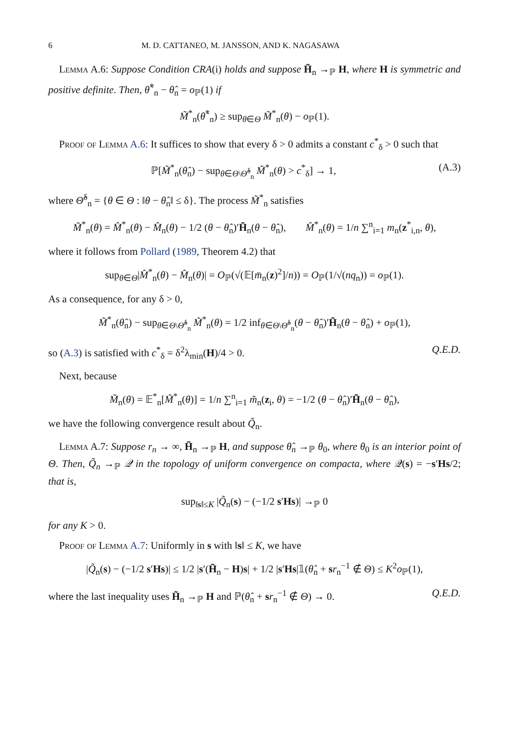6 M. D. CATTANEO, M. JANSSON, AND K. NAGASAWA
Lemma A.6: Suppose Condition CRA(i) holds and suppose H̃<sub>n</sub> →<sub>ℙ</sub> H, where H is symmetric and positive definite. Then, θ̃<sup>*</sup><sub>n</sub> − θ̂<sub>n</sub> = o<sub>ℙ</sub>(1) if
M̃<sup>*</sup><sub>n</sub>(θ̃<sup>*</sup><sub>n</sub>) ≥ sup<sub>θ∈Θ</sub> M̃<sup>*</sup><sub>n</sub>(θ) − o<sub>ℙ</sub>(1).
Proof of Lemma A.6: It suffices to show that every δ > 0 admits a constant c<sup>*</sup><sub>δ</sub> > 0 such that
ℙ[M̃<sup>*</sup><sub>n</sub>(θ̂<sub>n</sub>) − sup<sub>θ∈Θ\Θ̂<sup>δ</sup><sub>n</sub></sub> M̃<sup>*</sup><sub>n</sub>(θ) > c<sup>*</sup><sub>δ</sub>] → 1, (A.3)
where Θ̂<sup>δ</sup><sub>n</sub> = {θ ∈ Θ : ‖θ − θ̂<sub>n</sub>‖ ≤ δ}. The process M̃<sup>*</sup><sub>n</sub> satisfies
M̃<sup>*</sup><sub>n</sub>(θ) = M̂<sup>*</sup><sub>n</sub>(θ) − M̂<sub>n</sub>(θ) − 1/2 (θ − θ̂<sub>n</sub>)′H̃<sub>n</sub>(θ − θ̂<sub>n</sub>), M̂<sup>*</sup><sub>n</sub>(θ) = 1/n ∑<sup>n</sup><sub>i=1</sub> m<sub>n</sub>(z<sup>*</sup><sub>i,n</sub>, θ),
where it follows from Pollard (1989, Theorem 4.2) that
sup<sub>θ∈Θ</sub>|M̂<sup>*</sup><sub>n</sub>(θ) − M̂<sub>n</sub>(θ)| = O<sub>ℙ</sub>(√(𝔼[m̄<sub>n</sub>(z)<sup>2</sup>]/n)) = O<sub>ℙ</sub>(1/√(nq<sub>n</sub>)) = o<sub>ℙ</sub>(1).
As a consequence, for any δ > 0,
M̃<sup>*</sup><sub>n</sub>(θ̂<sub>n</sub>) − sup<sub>θ∈Θ\Θ̂<sup>δ</sup><sub>n</sub></sub> M̃<sup>*</sup><sub>n</sub>(θ) = 1/2 inf<sub>θ∈Θ\Θ̂<sup>δ</sup><sub>n</sub></sub>(θ − θ̂<sub>n</sub>)′H̃<sub>n</sub>(θ − θ̂<sub>n</sub>) + o<sub>ℙ</sub>(1),
so (A.3) is satisfied with c<sup>*</sup><sub>δ</sub> = δ<sup>2</sup>λ<sub>min</sub>(H)/4 > 0. Q.E.D.
Next, because
M̃<sub>n</sub>(θ) = 𝔼<sup>*</sup><sub>n</sub>[M̃<sup>*</sup><sub>n</sub>(θ)] = 1/n ∑<sup>n</sup><sub>i=1</sub> m̃<sub>n</sub>(z<sub>i</sub>, θ) = −1/2 (θ − θ̂<sub>n</sub>)′H̃<sub>n</sub>(θ − θ̂<sub>n</sub>),
we have the following convergence result about Q̃<sub>n</sub>.
Lemma A.7: Suppose r<sub>n</sub> → ∞, H̃<sub>n</sub> →<sub>ℙ</sub> H, and suppose θ̂<sub>n</sub> →<sub>ℙ</sub> θ<sub>0</sub>, where θ<sub>0</sub> is an interior point of Θ. Then, Q̃<sub>n</sub> →<sub>ℙ</sub> 𝒬 in the topology of uniform convergence on compacta, where 𝒬(s) = −s′Hs/2; that is,
sup<sub>‖s‖≤K</sub> |Q̃<sub>n</sub>(s) − (−1/2 s′Hs)| →<sub>ℙ</sub> 0
for any K > 0.
Proof of Lemma A.7: Uniformly in s with ‖s‖ ≤ K, we have
|Q̃<sub>n</sub>(s) − (−1/2 s′Hs)| ≤ 1/2 |s′(H̃<sub>n</sub> − H)s| + 1/2 |s′Hs|𝟙(θ̂<sub>n</sub> + sr<sub>n</sub><sup>−1</sup> ∉ Θ) ≤ K<sup>2</sup>o<sub>ℙ</sub>(1),
where the last inequality uses H̃<sub>n</sub> →<sub>ℙ</sub> H and ℙ(θ̂<sub>n</sub> + sr<sub>n</sub><sup>−1</sup> ∉ Θ) → 0. Q.E.D.